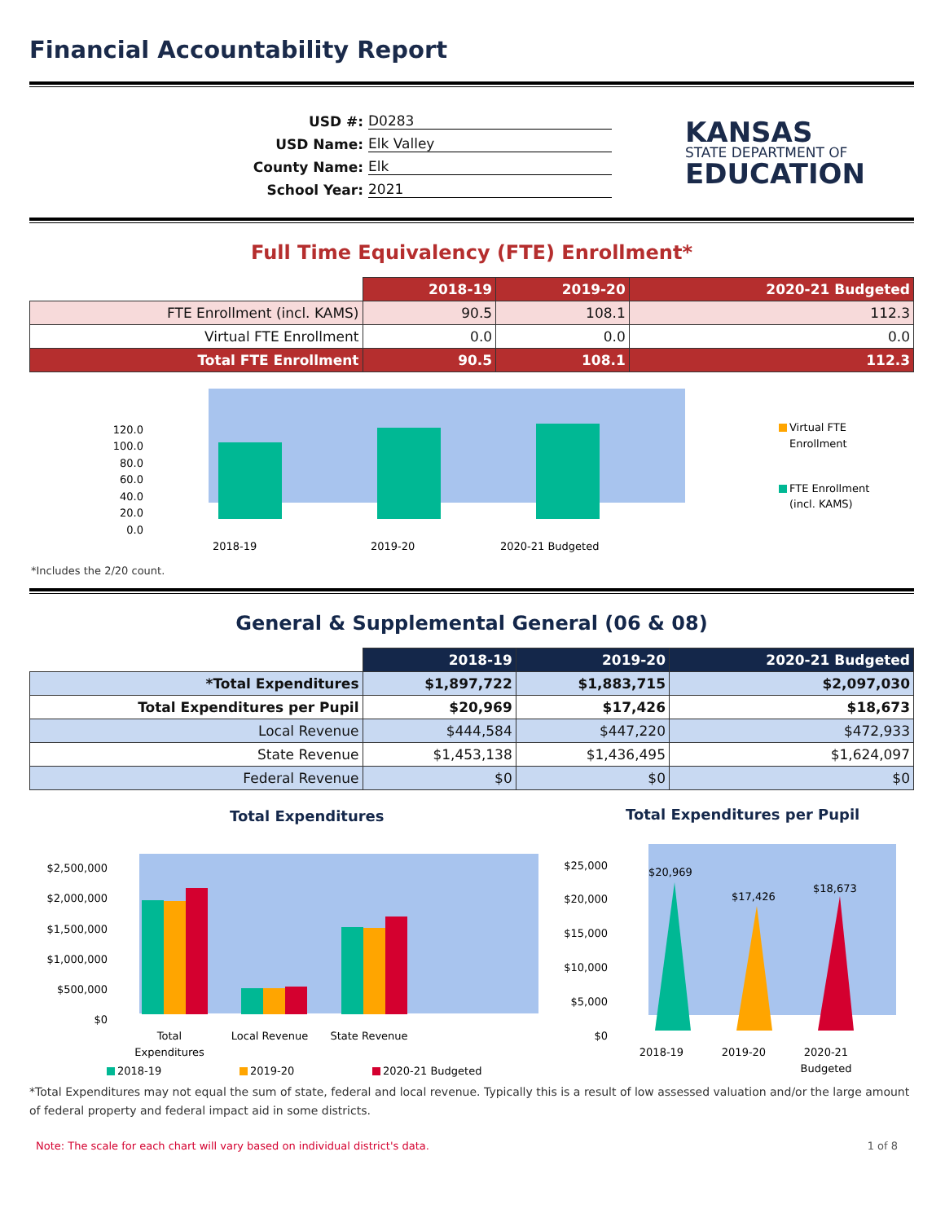Financial Accountability Report
USD #: D0283
USD Name: Elk Valley
County Name: Elk
School Year: 2021
KANSAS
STATE DEPARTMENT OF
EDUCATION
Full Time Equivalency (FTE) Enrollment*
| | 2018-19 | 2019-20 | 2020-21 Budgeted |
| --- | --- | --- | --- |
| FTE Enrollment (incl. KAMS) | 90.5 | 108.1 | 112.3 |
| Virtual FTE Enrollment | 0.0 | 0.0 | 0.0 |
| Total FTE Enrollment | 90.5 | 108.1 | 112.3 |
120.0
100.0
80.0
60.0
40.0
20.0
0.0
2018-19
2019-20
2020-21 Budgeted
Virtual FTE
Enrollment
FTE Enrollment
(incl. KAMS)
*Includes the 2/20 count.
General & Supplemental General (06 & 08)
| | 2018-19 | 2019-20 | 2020-21 Budgeted |
| --- | --- | --- | --- |
| *Total Expenditures | $1,897,722 | $1,883,715 | $2,097,030 |
| Total Expenditures per Pupil | $20,969 | $17,426 | $18,673 |
| Local Revenue | $444,584 | $447,220 | $472,933 |
| State Revenue | $1,453,138 | $1,436,495 | $1,624,097 |
| Federal Revenue | $0 | $0 | $0 |
Total Expenditures
Total Expenditures per Pupil
$2,500,000
$2,000,000
$1,500,000
$1,000,000
$500,000
$0
Total
Expenditures
Local Revenue
State Revenue
2018-19
2019-20
2020-21 Budgeted
$25,000
$20,000
$15,000
$10,000
$5,000
$0
$20,969
$17,426
$18,673
2018-19
2019-20
2020-21
Budgeted
*Total Expenditures may not equal the sum of state, federal and local revenue. Typically this is a result of low assessed valuation and/or the large amount of federal property and federal impact aid in some districts.
Note: The scale for each chart will vary based on individual district's data. 1 of 8